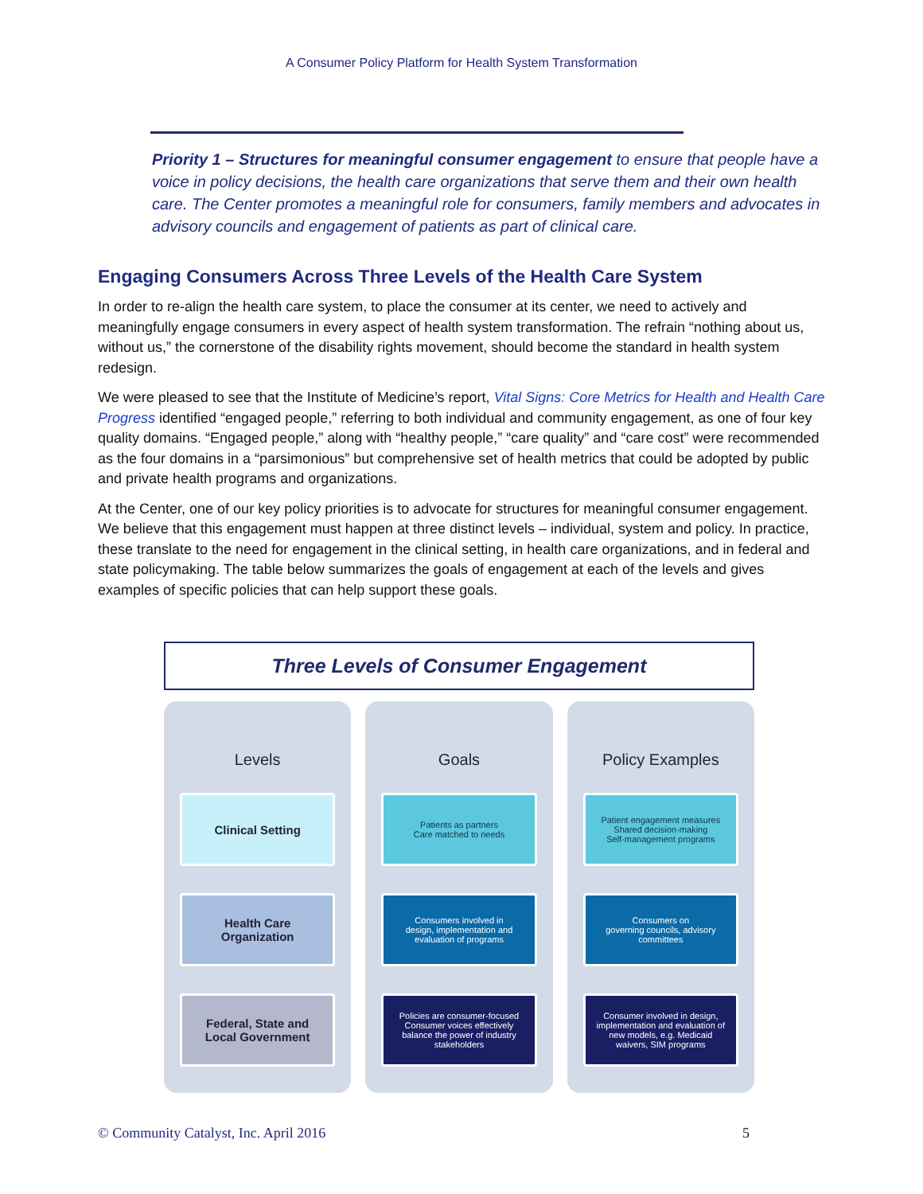A Consumer Policy Platform for Health System Transformation
Priority 1 – Structures for meaningful consumer engagement to ensure that people have a voice in policy decisions, the health care organizations that serve them and their own health care. The Center promotes a meaningful role for consumers, family members and advocates in advisory councils and engagement of patients as part of clinical care.
Engaging Consumers Across Three Levels of the Health Care System
In order to re-align the health care system, to place the consumer at its center, we need to actively and meaningfully engage consumers in every aspect of health system transformation. The refrain “nothing about us, without us,” the cornerstone of the disability rights movement, should become the standard in health system redesign.
We were pleased to see that the Institute of Medicine’s report, Vital Signs: Core Metrics for Health and Health Care Progress identified “engaged people,” referring to both individual and community engagement, as one of four key quality domains. “Engaged people,” along with “healthy people,” “care quality” and “care cost” were recommended as the four domains in a “parsimonious” but comprehensive set of health metrics that could be adopted by public and private health programs and organizations.
At the Center, one of our key policy priorities is to advocate for structures for meaningful consumer engagement. We believe that this engagement must happen at three distinct levels – individual, system and policy. In practice, these translate to the need for engagement in the clinical setting, in health care organizations, and in federal and state policymaking. The table below summarizes the goals of engagement at each of the levels and gives examples of specific policies that can help support these goals.
Three Levels of Consumer Engagement
Levels
Clinical Setting
Health Care
Organization
Federal, State and
Local Government
Goals
Patients as partners
Care matched to needs
Consumers involved in
design, implementation and
evaluation of programs
Policies are consumer-focused
Consumer voices effectively
balance the power of industry
stakeholders
Policy Examples
Patient engagement measures
Shared decision-making
Self-management programs
Consumers on
governing councils, advisory
committees
Consumer involved in design,
implementation and evaluation of
new models, e.g. Medicaid
waivers, SIM programs
© Community Catalyst, Inc. April 2016 5